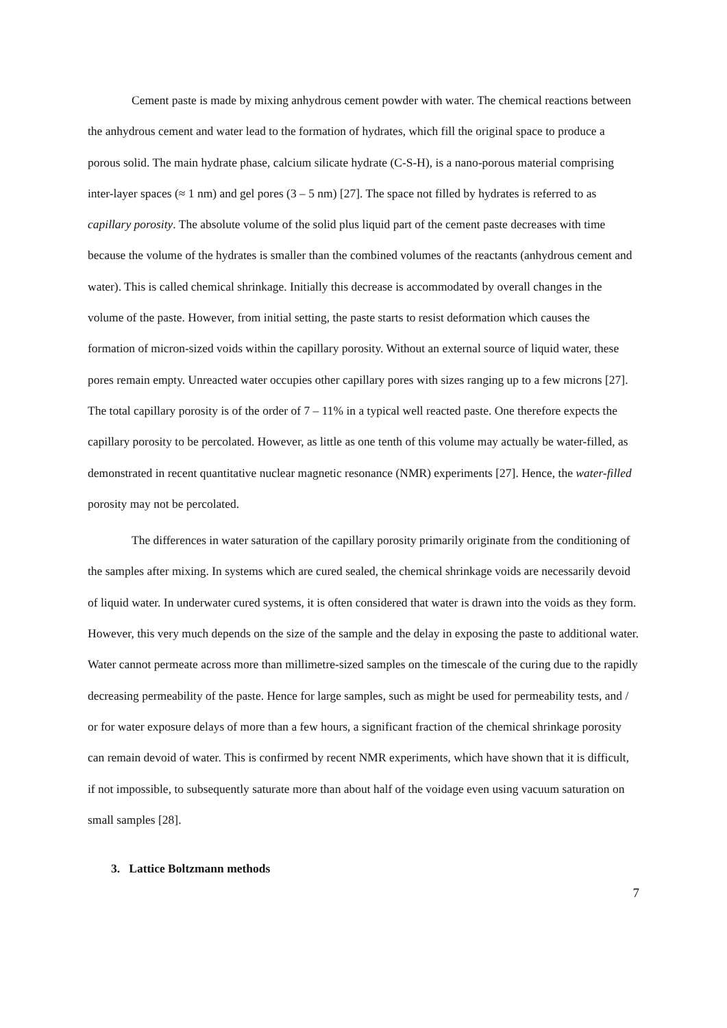Cement paste is made by mixing anhydrous cement powder with water. The chemical reactions between the anhydrous cement and water lead to the formation of hydrates, which fill the original space to produce a porous solid. The main hydrate phase, calcium silicate hydrate (C-S-H), is a nano-porous material comprising inter-layer spaces (≈ 1 nm) and gel pores (3 – 5 nm) [27]. The space not filled by hydrates is referred to as capillary porosity. The absolute volume of the solid plus liquid part of the cement paste decreases with time because the volume of the hydrates is smaller than the combined volumes of the reactants (anhydrous cement and water). This is called chemical shrinkage. Initially this decrease is accommodated by overall changes in the volume of the paste. However, from initial setting, the paste starts to resist deformation which causes the formation of micron-sized voids within the capillary porosity. Without an external source of liquid water, these pores remain empty. Unreacted water occupies other capillary pores with sizes ranging up to a few microns [27]. The total capillary porosity is of the order of 7 – 11% in a typical well reacted paste. One therefore expects the capillary porosity to be percolated. However, as little as one tenth of this volume may actually be water-filled, as demonstrated in recent quantitative nuclear magnetic resonance (NMR) experiments [27]. Hence, the water-filled porosity may not be percolated.
The differences in water saturation of the capillary porosity primarily originate from the conditioning of the samples after mixing. In systems which are cured sealed, the chemical shrinkage voids are necessarily devoid of liquid water. In underwater cured systems, it is often considered that water is drawn into the voids as they form. However, this very much depends on the size of the sample and the delay in exposing the paste to additional water. Water cannot permeate across more than millimetre-sized samples on the timescale of the curing due to the rapidly decreasing permeability of the paste. Hence for large samples, such as might be used for permeability tests, and / or for water exposure delays of more than a few hours, a significant fraction of the chemical shrinkage porosity can remain devoid of water. This is confirmed by recent NMR experiments, which have shown that it is difficult, if not impossible, to subsequently saturate more than about half of the voidage even using vacuum saturation on small samples [28].
3. Lattice Boltzmann methods
7